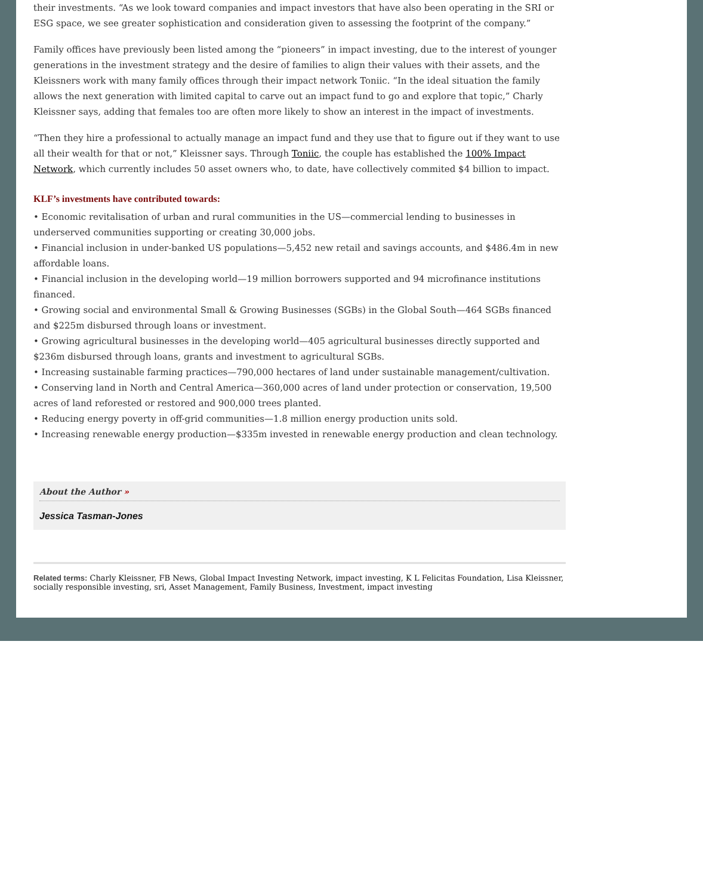their investments. “As we look toward companies and impact investors that have also been operating in the SRI or ESG space, we see greater sophistication and consideration given to assessing the footprint of the company.”
Family offices have previously been listed among the “pioneers” in impact investing, due to the interest of younger generations in the investment strategy and the desire of families to align their values with their assets, and the Kleissners work with many family offices through their impact network Toniic. “In the ideal situation the family allows the next generation with limited capital to carve out an impact fund to go and explore that topic,” Charly Kleissner says, adding that females too are often more likely to show an interest in the impact of investments.
“Then they hire a professional to actually manage an impact fund and they use that to figure out if they want to use all their wealth for that or not,” Kleissner says. Through Toniic, the couple has established the 100% Impact Network, which currently includes 50 asset owners who, to date, have collectively commited $4 billion to impact.
KLF’s investments have contributed towards:
• Economic revitalisation of urban and rural communities in the US—commercial lending to businesses in underserved communities supporting or creating 30,000 jobs.
• Financial inclusion in under-banked US populations—5,452 new retail and savings accounts, and $486.4m in new affordable loans.
• Financial inclusion in the developing world—19 million borrowers supported and 94 microfinance institutions financed.
• Growing social and environmental Small & Growing Businesses (SGBs) in the Global South—464 SGBs financed and $225m disbursed through loans or investment.
• Growing agricultural businesses in the developing world—405 agricultural businesses directly supported and $236m disbursed through loans, grants and investment to agricultural SGBs.
• Increasing sustainable farming practices—790,000 hectares of land under sustainable management/cultivation.
• Conserving land in North and Central America—360,000 acres of land under protection or conservation, 19,500 acres of land reforested or restored and 900,000 trees planted.
• Reducing energy poverty in off-grid communities—1.8 million energy production units sold.
• Increasing renewable energy production—$335m invested in renewable energy production and clean technology.
About the Author »
Jessica Tasman-Jones
Related terms: Charly Kleissner, FB News, Global Impact Investing Network, impact investing, K L Felicitas Foundation, Lisa Kleissner, socially responsible investing, sri, Asset Management, Family Business, Investment, impact investing